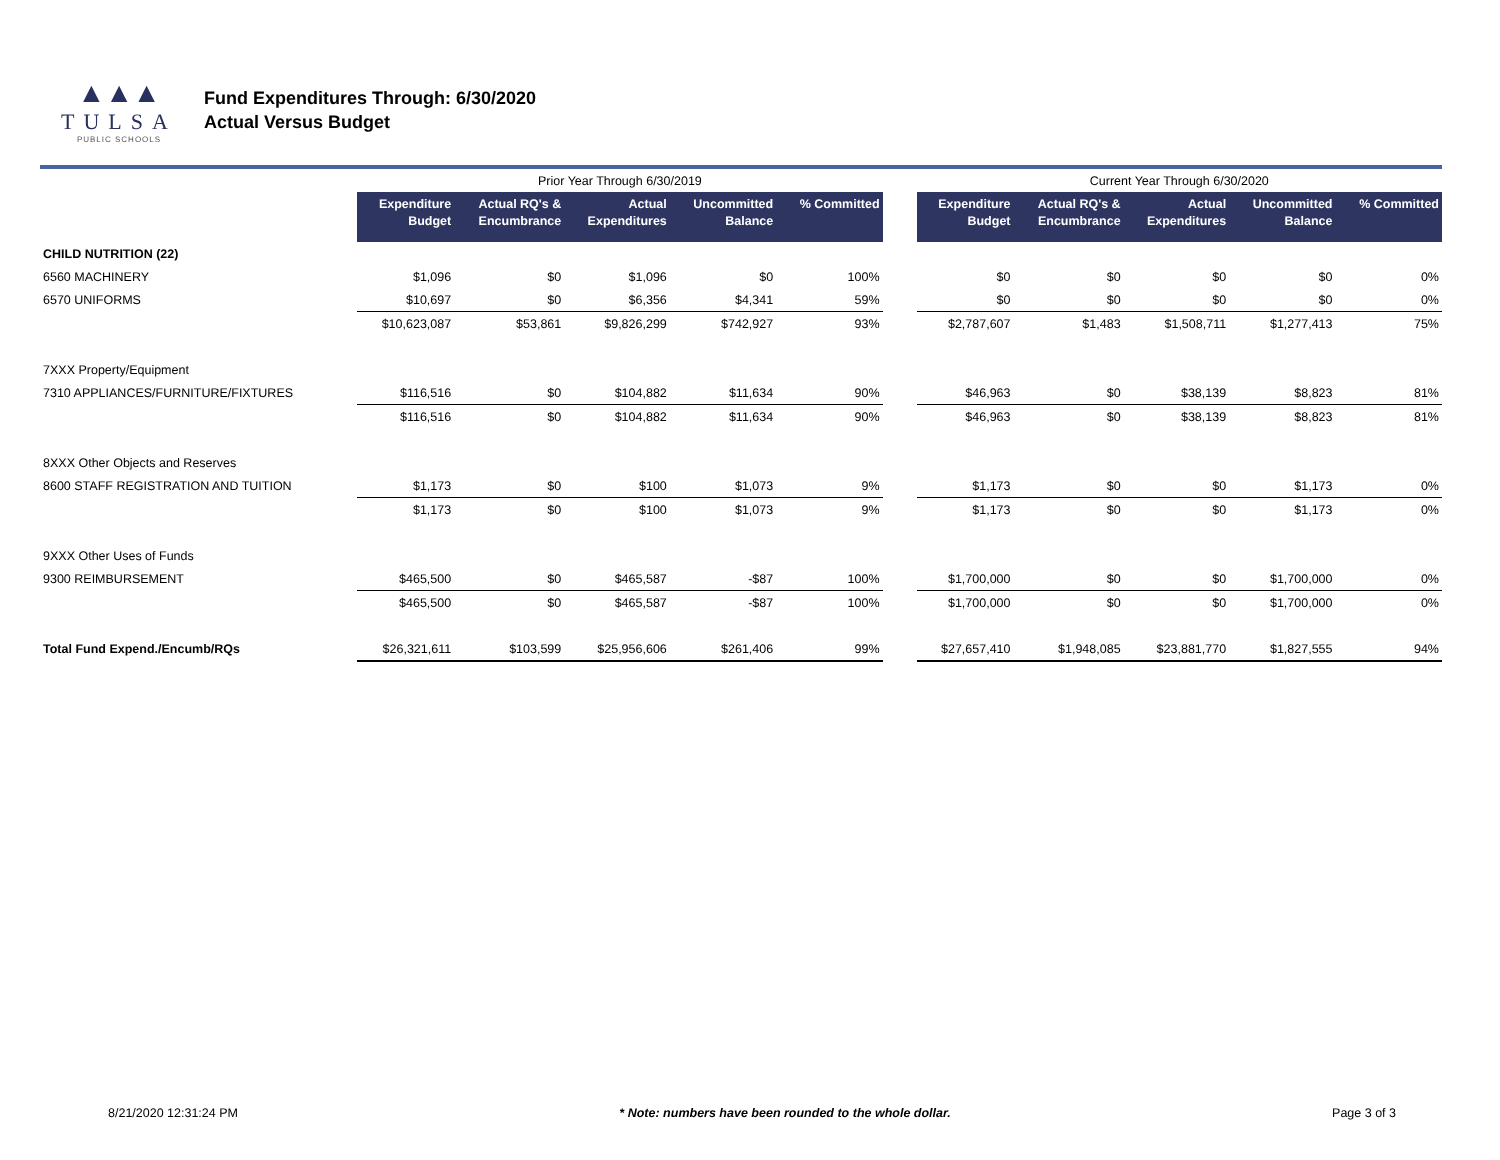▲▲▲
TULSA
PUBLIC SCHOOLS
Fund Expenditures Through: 6/30/2020
Actual Versus Budget
| | Prior Year Through 6/30/2019 | | | | | | Current Year Through 6/30/2020 | | | | |
| | Expenditure Budget | Actual RQ's & Encumbrance | Actual Expenditures | Uncommitted Balance | % Committed | | Expenditure Budget | Actual RQ's & Encumbrance | Actual Expenditures | Uncommitted Balance | % Committed |
| CHILD NUTRITION (22) | | | | | | | | | | | |
| 6560 MACHINERY | $1,096 | $0 | $1,096 | $0 | 100% | | $0 | $0 | $0 | $0 | 0% |
| 6570 UNIFORMS | $10,697 | $0 | $6,356 | $4,341 | 59% | | $0 | $0 | $0 | $0 | 0% |
| | $10,623,087 | $53,861 | $9,826,299 | $742,927 | 93% | | $2,787,607 | $1,483 | $1,508,711 | $1,277,413 | 75% |
| 7XXX Property/Equipment | | | | | | | | | | | |
| 7310 APPLIANCES/FURNITURE/FIXTURES | $116,516 | $0 | $104,882 | $11,634 | 90% | | $46,963 | $0 | $38,139 | $8,823 | 81% |
| | $116,516 | $0 | $104,882 | $11,634 | 90% | | $46,963 | $0 | $38,139 | $8,823 | 81% |
| 8XXX Other Objects and Reserves | | | | | | | | | | | |
| 8600 STAFF REGISTRATION AND TUITION | $1,173 | $0 | $100 | $1,073 | 9% | | $1,173 | $0 | $0 | $1,173 | 0% |
| | $1,173 | $0 | $100 | $1,073 | 9% | | $1,173 | $0 | $0 | $1,173 | 0% |
| 9XXX Other Uses of Funds | | | | | | | | | | | |
| 9300 REIMBURSEMENT | $465,500 | $0 | $465,587 | -$87 | 100% | | $1,700,000 | $0 | $0 | $1,700,000 | 0% |
| | $465,500 | $0 | $465,587 | -$87 | 100% | | $1,700,000 | $0 | $0 | $1,700,000 | 0% |
| Total Fund Expend./Encumb/RQs | $26,321,611 | $103,599 | $25,956,606 | $261,406 | 99% | | $27,657,410 | $1,948,085 | $23,881,770 | $1,827,555 | 94% |
8/21/2020 12:31:24 PM * Note: numbers have been rounded to the whole dollar. Page 3 of 3